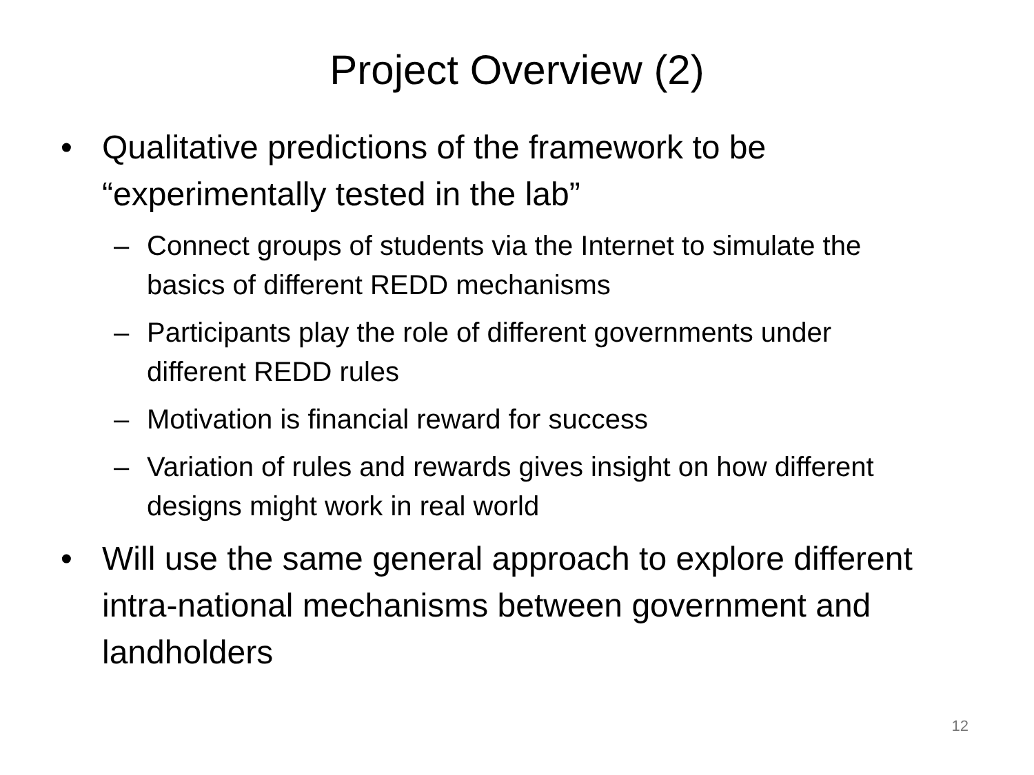Project Overview (2)
• Qualitative predictions of the framework to be “experimentally tested in the lab”
– Connect groups of students via the Internet to simulate the basics of different REDD mechanisms
– Participants play the role of different governments under different REDD rules
– Motivation is financial reward for success
– Variation of rules and rewards gives insight on how different designs might work in real world
• Will use the same general approach to explore different intra-national mechanisms between government and landholders
12